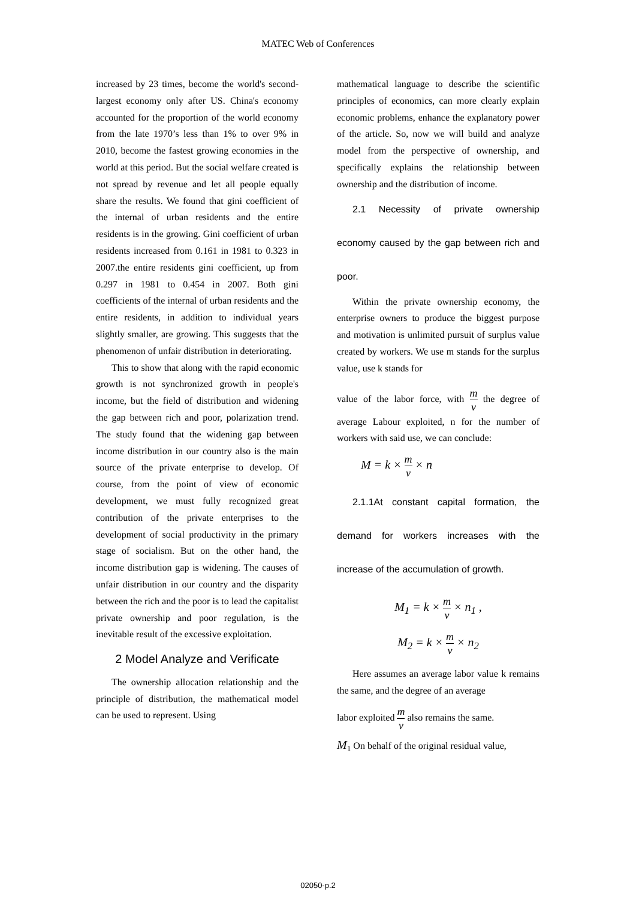MATEC Web of Conferences
increased by 23 times, become the world's second-largest economy only after US. China's economy accounted for the proportion of the world economy from the late 1970’s less than 1% to over 9% in 2010, become the fastest growing economies in the world at this period. But the social welfare created is not spread by revenue and let all people equally share the results. We found that gini coefficient of the internal of urban residents and the entire residents is in the growing. Gini coefficient of urban residents increased from 0.161 in 1981 to 0.323 in 2007.the entire residents gini coefficient, up from 0.297 in 1981 to 0.454 in 2007. Both gini coefficients of the internal of urban residents and the entire residents, in addition to individual years slightly smaller, are growing. This suggests that the phenomenon of unfair distribution in deteriorating.
This to show that along with the rapid economic growth is not synchronized growth in people's income, but the field of distribution and widening the gap between rich and poor, polarization trend. The study found that the widening gap between income distribution in our country also is the main source of the private enterprise to develop. Of course, from the point of view of economic development, we must fully recognized great contribution of the private enterprises to the development of social productivity in the primary stage of socialism. But on the other hand, the income distribution gap is widening. The causes of unfair distribution in our country and the disparity between the rich and the poor is to lead the capitalist private ownership and poor regulation, is the inevitable result of the excessive exploitation.
2 Model Analyze and Verificate
The ownership allocation relationship and the principle of distribution, the mathematical model can be used to represent. Using
mathematical language to describe the scientific principles of economics, can more clearly explain economic problems, enhance the explanatory power of the article. So, now we will build and analyze model from the perspective of ownership, and specifically explains the relationship between ownership and the distribution of income.
2.1 Necessity of private ownership economy caused by the gap between rich and poor.
Within the private ownership economy, the enterprise owners to produce the biggest purpose and motivation is unlimited pursuit of surplus value created by workers. We use m stands for the surplus value, use k stands for
value of the labor force, with m v the degree of average Labour exploited, n for the number of workers with said use, we can conclude:
M = k × m v × n
2.1.1At constant capital formation, the demand for workers increases with the increase of the accumulation of growth.
M<sub>1</sub> = k × m v × n<sub>1</sub> ,
M<sub>2</sub> = k × m v × n<sub>2</sub>
Here assumes an average labor value k remains the same, and the degree of an average
labor exploited m v also remains the same.
M<sub>1</sub> On behalf of the original residual value,
02050-p.2